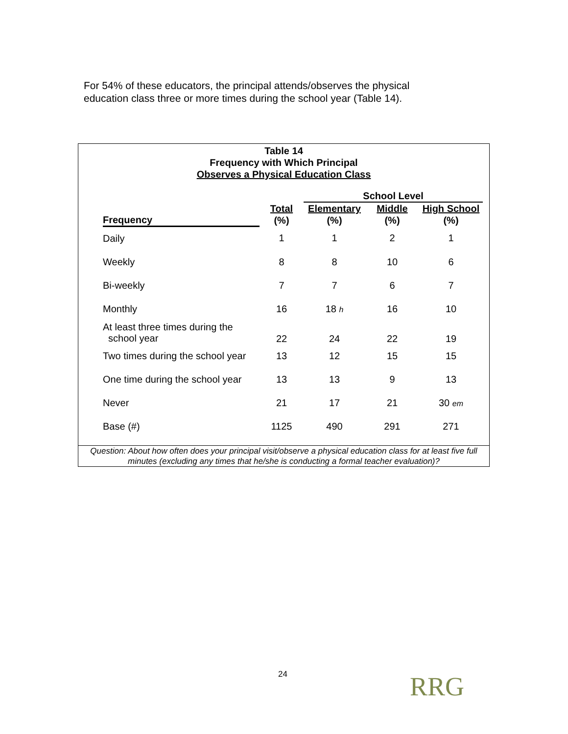For 54% of these educators, the principal attends/observes the physical education class three or more times during the school year (Table 14).
Table 14
Frequency with Which Principal
Observes a Physical Education Class
| | | School Level | | |
| --- | --- | --- | --- | --- |
| Frequency | Total | Elementary | Middle | High School |
| | (%) | (%) | (%) | (%) |
| Daily | 1 | 1 | 2 | 1 |
| Weekly | 8 | 8 | 10 | 6 |
| Bi-weekly | 7 | 7 | 6 | 7 |
| Monthly | 16 | 18 h | 16 | 10 |
| At least three times during the school year | 22 | 24 | 22 | 19 |
| Two times during the school year | 13 | 12 | 15 | 15 |
| One time during the school year | 13 | 13 | 9 | 13 |
| Never | 21 | 17 | 21 | 30 em |
| Base (#) | 1125 | 490 | 291 | 271 |
Question: About how often does your principal visit/observe a physical education class for at least five full minutes (excluding any times that he/she is conducting a formal teacher evaluation)?
24 RRG